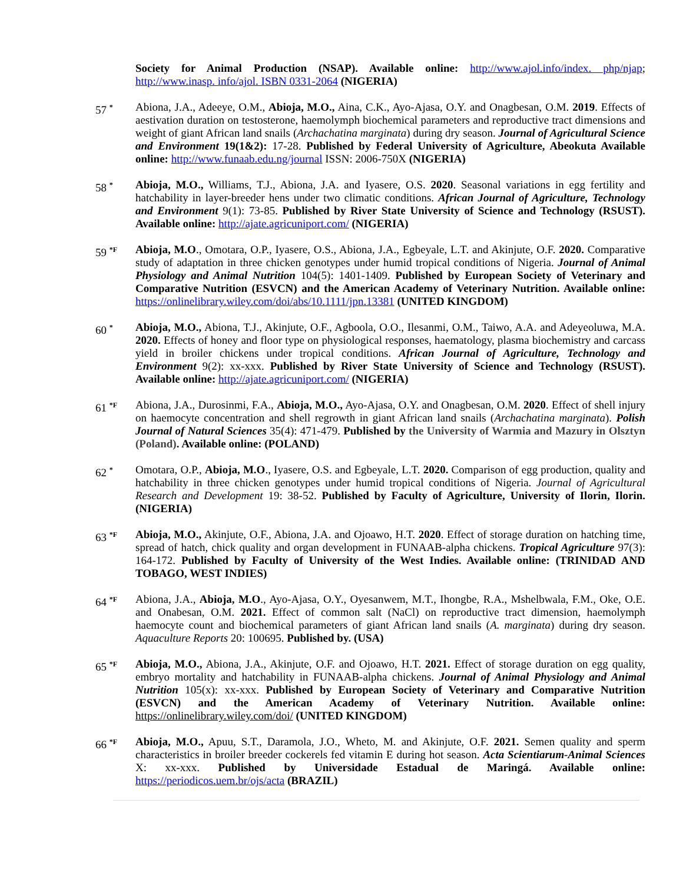Society for Animal Production (NSAP). Available online: http://www.ajol.info/index. php/njap; http://www.inasp. info/ajol. ISBN 0331-2064 (NIGERIA)
57 <sup>*</sup>
Abiona, J.A., Adeeye, O.M., Abioja, M.O., Aina, C.K., Ayo-Ajasa, O.Y. and Onagbesan, O.M. 2019. Effects of aestivation duration on testosterone, haemolymph biochemical parameters and reproductive tract dimensions and weight of giant African land snails (Archachatina marginata) during dry season. Journal of Agricultural Science and Environment 19(1&2): 17-28. Published by Federal University of Agriculture, Abeokuta Available online: http://www.funaab.edu.ng/journal ISSN: 2006-750X (NIGERIA)
58 <sup>*</sup>
Abioja, M.O., Williams, T.J., Abiona, J.A. and Iyasere, O.S. 2020. Seasonal variations in egg fertility and hatchability in layer-breeder hens under two climatic conditions. African Journal of Agriculture, Technology and Environment 9(1): 73-85. Published by River State University of Science and Technology (RSUST). Available online: http://ajate.agricuniport.com/ (NIGERIA)
59 <sup>*F</sup>
Abioja, M.O., Omotara, O.P., Iyasere, O.S., Abiona, J.A., Egbeyale, L.T. and Akinjute, O.F. 2020. Comparative study of adaptation in three chicken genotypes under humid tropical conditions of Nigeria. Journal of Animal Physiology and Animal Nutrition 104(5): 1401-1409. Published by European Society of Veterinary and Comparative Nutrition (ESVCN) and the American Academy of Veterinary Nutrition. Available online: https://onlinelibrary.wiley.com/doi/abs/10.1111/jpn.13381 (UNITED KINGDOM)
60 <sup>*</sup>
Abioja, M.O., Abiona, T.J., Akinjute, O.F., Agboola, O.O., Ilesanmi, O.M., Taiwo, A.A. and Adeyeoluwa, M.A. 2020. Effects of honey and floor type on physiological responses, haematology, plasma biochemistry and carcass yield in broiler chickens under tropical conditions. African Journal of Agriculture, Technology and Environment 9(2): xx-xxx. Published by River State University of Science and Technology (RSUST). Available online: http://ajate.agricuniport.com/ (NIGERIA)
61 <sup>*F</sup>
Abiona, J.A., Durosinmi, F.A., Abioja, M.O., Ayo-Ajasa, O.Y. and Onagbesan, O.M. 2020. Effect of shell injury on haemocyte concentration and shell regrowth in giant African land snails (Archachatina marginata). Polish Journal of Natural Sciences 35(4): 471-479. Published by the University of Warmia and Mazury in Olsztyn (Poland). Available online: (POLAND)
62 <sup>*</sup>
Omotara, O.P., Abioja, M.O., Iyasere, O.S. and Egbeyale, L.T. 2020. Comparison of egg production, quality and hatchability in three chicken genotypes under humid tropical conditions of Nigeria. Journal of Agricultural Research and Development 19: 38-52. Published by Faculty of Agriculture, University of Ilorin, Ilorin. (NIGERIA)
63 <sup>*F</sup>
Abioja, M.O., Akinjute, O.F., Abiona, J.A. and Ojoawo, H.T. 2020. Effect of storage duration on hatching time, spread of hatch, chick quality and organ development in FUNAAB-alpha chickens. Tropical Agriculture 97(3): 164-172. Published by Faculty of University of the West Indies. Available online: (TRINIDAD AND TOBAGO, WEST INDIES)
64 <sup>*F</sup>
Abiona, J.A., Abioja, M.O., Ayo-Ajasa, O.Y., Oyesanwem, M.T., Ihongbe, R.A., Mshelbwala, F.M., Oke, O.E. and Onabesan, O.M. 2021. Effect of common salt (NaCl) on reproductive tract dimension, haemolymph haemocyte count and biochemical parameters of giant African land snails (A. marginata) during dry season. Aquaculture Reports 20: 100695. Published by. (USA)
65 <sup>*F</sup>
Abioja, M.O., Abiona, J.A., Akinjute, O.F. and Ojoawo, H.T. 2021. Effect of storage duration on egg quality, embryo mortality and hatchability in FUNAAB-alpha chickens. Journal of Animal Physiology and Animal Nutrition 105(x): xx-xxx. Published by European Society of Veterinary and Comparative Nutrition (ESVCN) and the American Academy of Veterinary Nutrition. Available online: https://onlinelibrary.wiley.com/doi/ (UNITED KINGDOM)
66 <sup>*F</sup>
Abioja, M.O., Apuu, S.T., Daramola, J.O., Wheto, M. and Akinjute, O.F. 2021. Semen quality and sperm characteristics in broiler breeder cockerels fed vitamin E during hot season. Acta Scientiarum-Animal Sciences X: xx-xxx. Published by Universidade Estadual de Maringá. Available online: https://periodicos.uem.br/ojs/acta (BRAZIL)